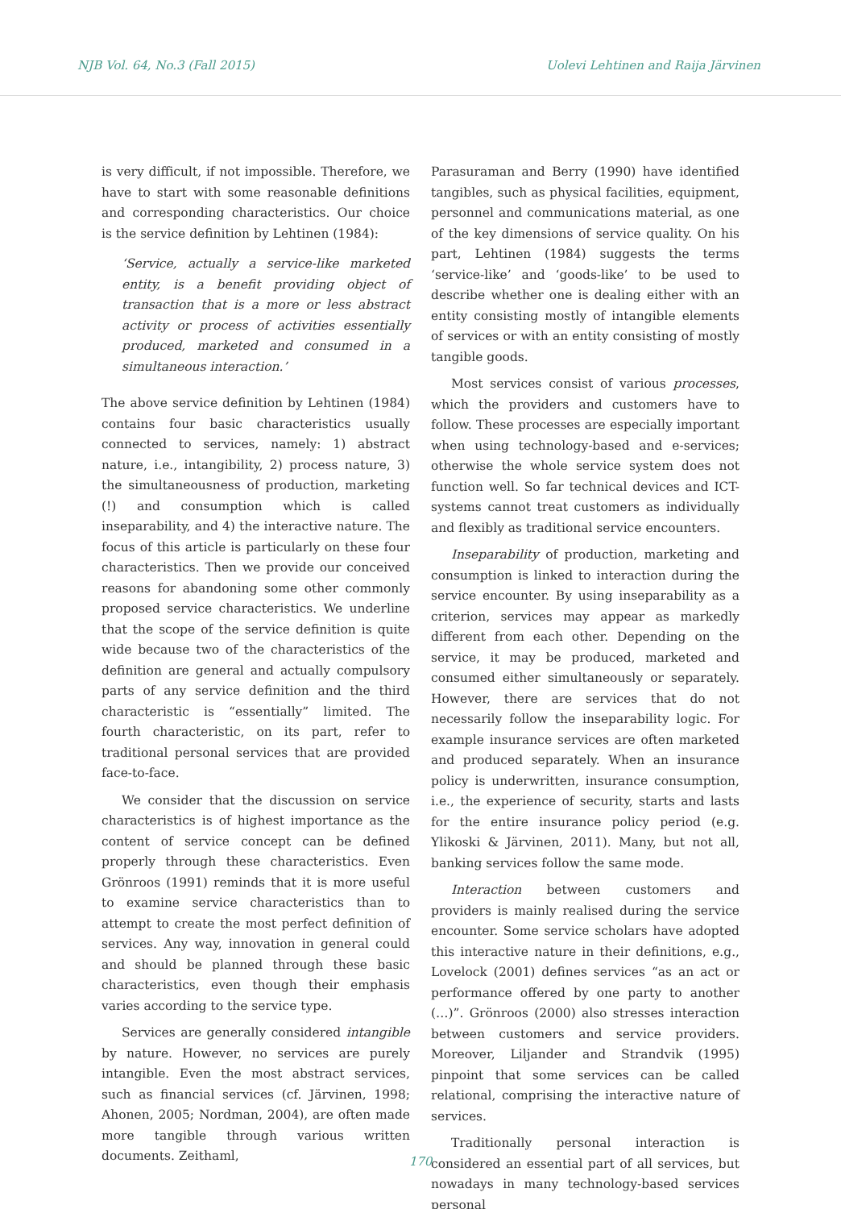NJB Vol. 64, No.3 (Fall 2015) Uolevi Lehtinen and Raija Järvinen
is very difficult, if not impossible. Therefore, we have to start with some reasonable definitions and corresponding characteristics. Our choice is the service definition by Lehtinen (1984):
‘Service, actually a service-like marketed entity, is a benefit providing object of transaction that is a more or less abstract activity or process of activities essentially produced, marketed and consumed in a simultaneous interaction.’
The above service definition by Lehtinen (1984) contains four basic characteristics usually connected to services, namely: 1) abstract nature, i.e., intangibility, 2) process nature, 3) the simultaneousness of production, marketing (!) and consumption which is called inseparability, and 4) the interactive nature. The focus of this article is particularly on these four characteristics. Then we provide our conceived reasons for abandoning some other commonly proposed service characteristics. We underline that the scope of the service definition is quite wide because two of the characteristics of the definition are general and actually compulsory parts of any service definition and the third characteristic is “essentially” limited. The fourth characteristic, on its part, refer to traditional personal services that are provided face-to-face.
We consider that the discussion on service characteristics is of highest importance as the content of service concept can be defined properly through these characteristics. Even Grönroos (1991) reminds that it is more useful to examine service characteristics than to attempt to create the most perfect definition of services. Any way, innovation in general could and should be planned through these basic characteristics, even though their emphasis varies according to the service type.
Services are generally considered intangible by nature. However, no services are purely intangible. Even the most abstract services, such as financial services (cf. Järvinen, 1998; Ahonen, 2005; Nordman, 2004), are often made more tangible through various written documents. Zeithaml,
Parasuraman and Berry (1990) have identified tangibles, such as physical facilities, equipment, personnel and communications material, as one of the key dimensions of service quality. On his part, Lehtinen (1984) suggests the terms ‘service-like’ and ‘goods-like’ to be used to describe whether one is dealing either with an entity consisting mostly of intangible elements of services or with an entity consisting of mostly tangible goods.
Most services consist of various processes, which the providers and customers have to follow. These processes are especially important when using technology-based and e-services; otherwise the whole service system does not function well. So far technical devices and ICT-systems cannot treat customers as individually and flexibly as traditional service encounters.
Inseparability of production, marketing and consumption is linked to interaction during the service encounter. By using inseparability as a criterion, services may appear as markedly different from each other. Depending on the service, it may be produced, marketed and consumed either simultaneously or separately. However, there are services that do not necessarily follow the inseparability logic. For example insurance services are often marketed and produced separately. When an insurance policy is underwritten, insurance consumption, i.e., the experience of security, starts and lasts for the entire insurance policy period (e.g. Ylikoski & Järvinen, 2011). Many, but not all, banking services follow the same mode.
Interaction between customers and providers is mainly realised during the service encounter. Some service scholars have adopted this interactive nature in their definitions, e.g., Lovelock (2001) defines services “as an act or performance offered by one party to another (…)”. Grönroos (2000) also stresses interaction between customers and service providers. Moreover, Liljander and Strandvik (1995) pinpoint that some services can be called relational, comprising the interactive nature of services.
Traditionally personal interaction is considered an essential part of all services, but nowadays in many technology-based services personal
170